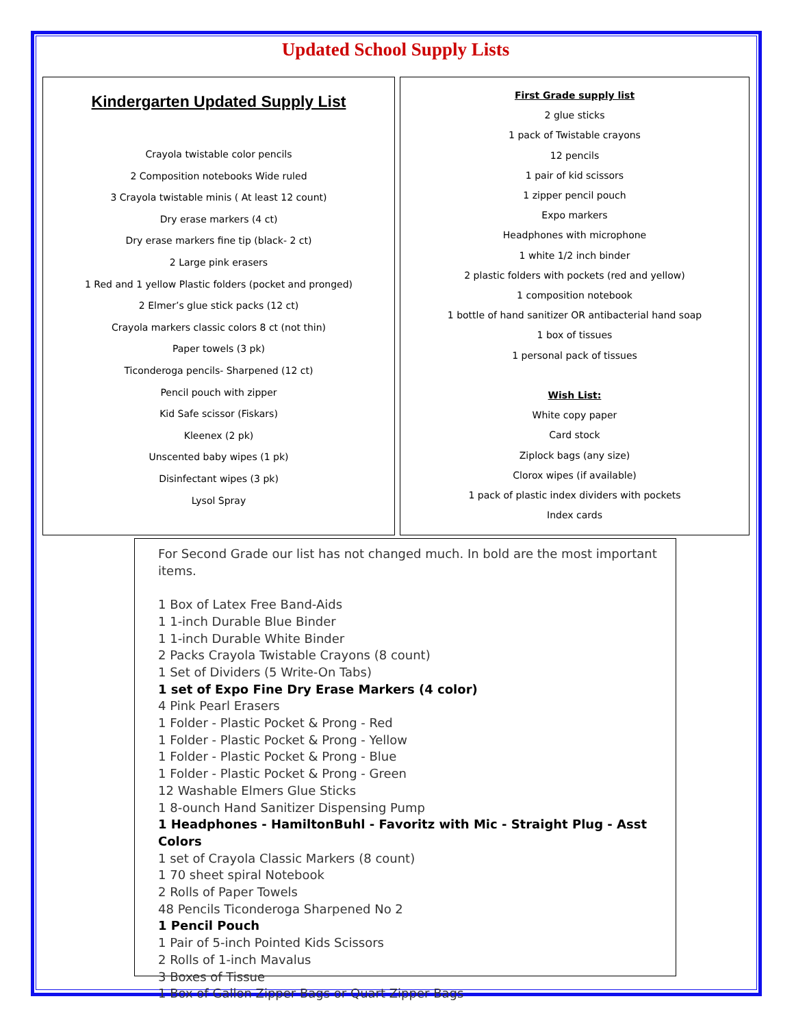Updated School Supply Lists
Kindergarten Updated Supply List
Crayola twistable color pencils
2 Composition notebooks Wide ruled
3 Crayola twistable minis ( At least 12 count)
Dry erase markers (4 ct)
Dry erase markers fine tip (black- 2 ct)
2 Large pink erasers
1 Red and 1 yellow Plastic folders (pocket and pronged)
2 Elmer’s glue stick packs (12 ct)
Crayola markers classic colors 8 ct (not thin)
Paper towels (3 pk)
Ticonderoga pencils- Sharpened (12 ct)
Pencil pouch with zipper
Kid Safe scissor (Fiskars)
Kleenex (2 pk)
Unscented baby wipes (1 pk)
Disinfectant wipes (3 pk)
Lysol Spray
First Grade supply list
2 glue sticks
1 pack of Twistable crayons
12 pencils
1 pair of kid scissors
1 zipper pencil pouch
Expo markers
Headphones with microphone
1 white 1/2 inch binder
2 plastic folders with pockets (red and yellow)
1 composition notebook
1 bottle of hand sanitizer OR antibacterial hand soap
1 box of tissues
1 personal pack of tissues
Wish List:
White copy paper
Card stock
Ziplock bags (any size)
Clorox wipes (if available)
1 pack of plastic index dividers with pockets
Index cards
For Second Grade our list has not changed much. In bold are the most important items.
1 Box of Latex Free Band-Aids
1 1-inch Durable Blue Binder
1 1-inch Durable White Binder
2 Packs Crayola Twistable Crayons (8 count)
1 Set of Dividers (5 Write-On Tabs)
1 set of Expo Fine Dry Erase Markers (4 color)
4 Pink Pearl Erasers
1 Folder - Plastic Pocket & Prong - Red
1 Folder - Plastic Pocket & Prong - Yellow
1 Folder - Plastic Pocket & Prong - Blue
1 Folder - Plastic Pocket & Prong - Green
12 Washable Elmers Glue Sticks
1 8-ounch Hand Sanitizer Dispensing Pump
1 Headphones - HamiltonBuhl - Favoritz with Mic - Straight Plug - Asst Colors
1 set of Crayola Classic Markers (8 count)
1 70 sheet spiral Notebook
2 Rolls of Paper Towels
48 Pencils Ticonderoga Sharpened No 2
1 Pencil Pouch
1 Pair of 5-inch Pointed Kids Scissors
2 Rolls of 1-inch Mavalus
3 Boxes of Tissue
1 Box of Gallon Zipper Bags or Quart Zipper Bags